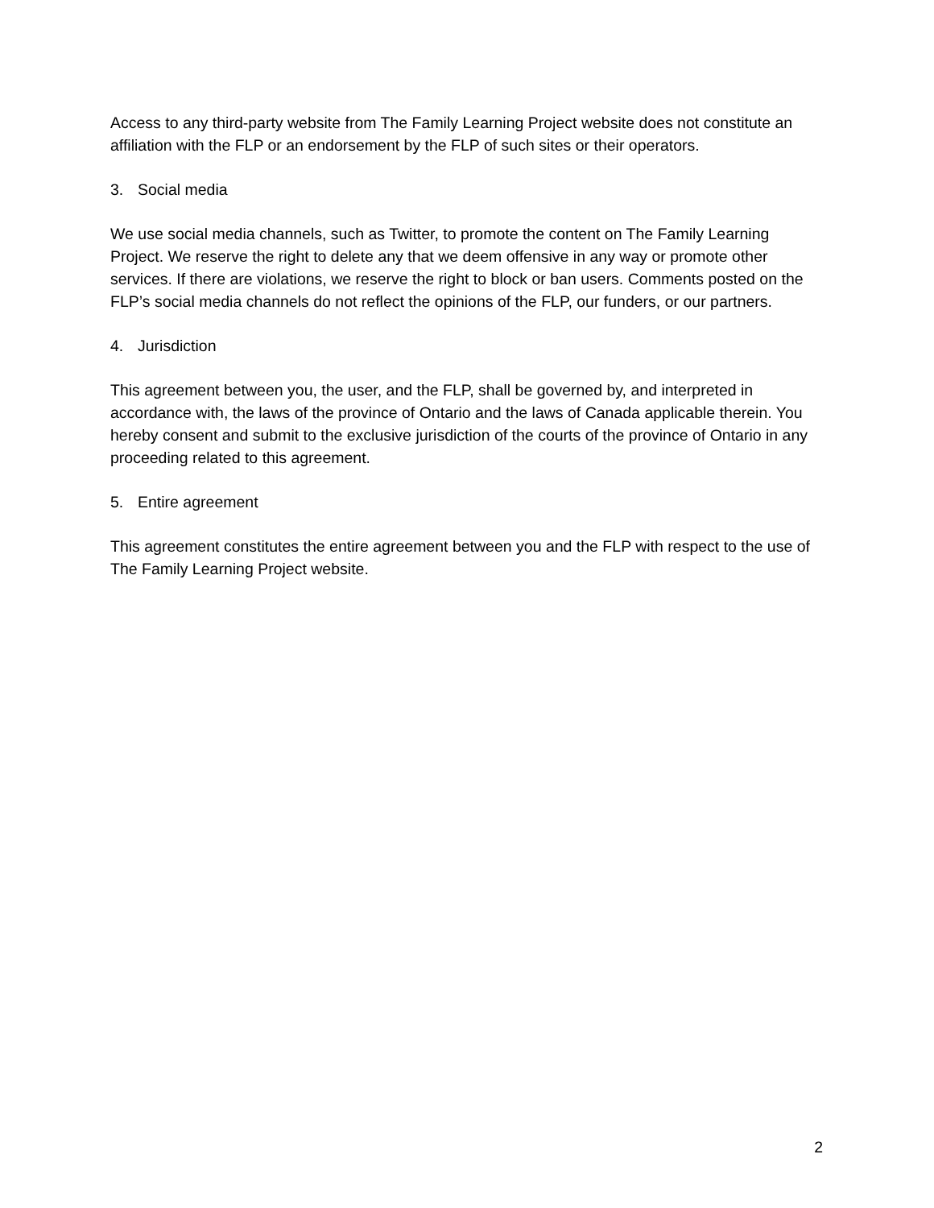Access to any third-party website from The Family Learning Project website does not constitute an affiliation with the FLP or an endorsement by the FLP of such sites or their operators.
3. Social media
We use social media channels, such as Twitter, to promote the content on The Family Learning Project. We reserve the right to delete any that we deem offensive in any way or promote other services. If there are violations, we reserve the right to block or ban users. Comments posted on the FLP’s social media channels do not reflect the opinions of the FLP, our funders, or our partners.
4. Jurisdiction
This agreement between you, the user, and the FLP, shall be governed by, and interpreted in accordance with, the laws of the province of Ontario and the laws of Canada applicable therein. You hereby consent and submit to the exclusive jurisdiction of the courts of the province of Ontario in any proceeding related to this agreement.
5. Entire agreement
This agreement constitutes the entire agreement between you and the FLP with respect to the use of The Family Learning Project website.
2